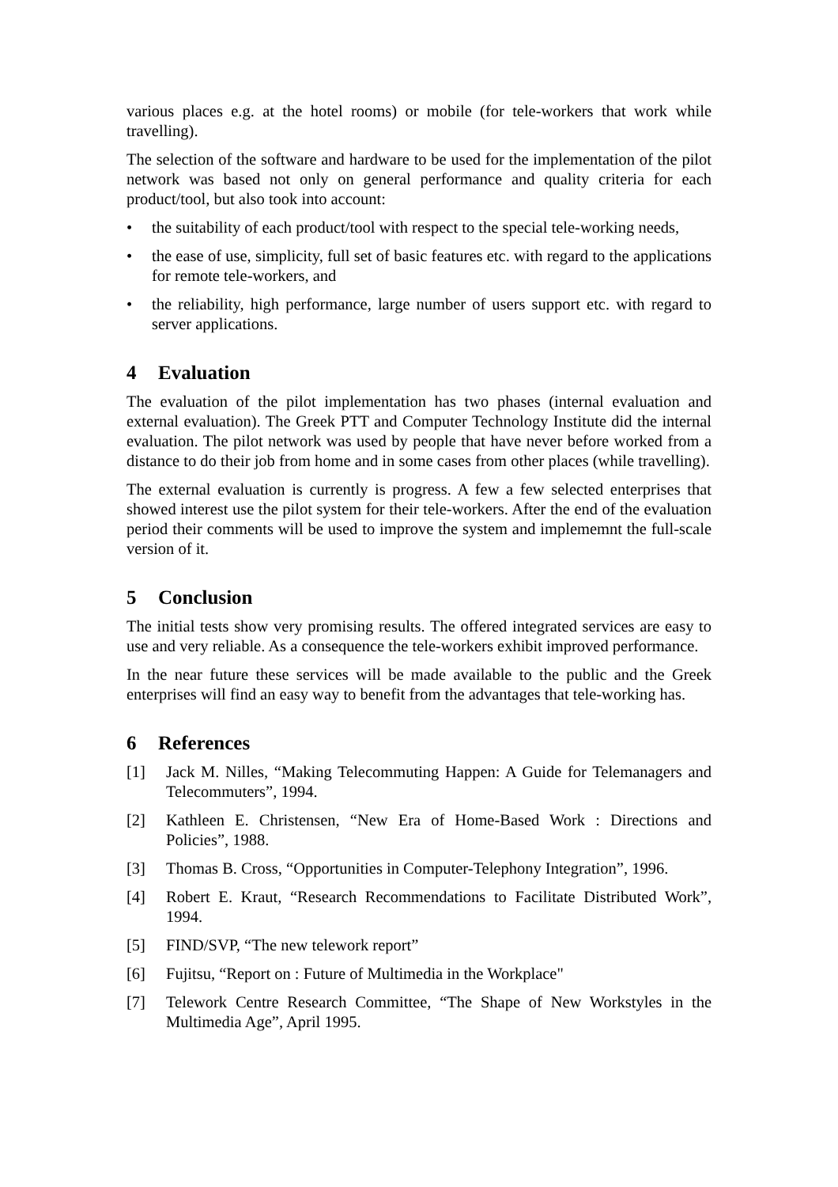various places e.g. at the hotel rooms) or mobile (for tele-workers that work while travelling).
The selection of the software and hardware to be used for the implementation of the pilot network was based not only on general performance and quality criteria for each product/tool, but also took into account:
• the suitability of each product/tool with respect to the special tele-working needs,
• the ease of use, simplicity, full set of basic features etc. with regard to the applications for remote tele-workers, and
• the reliability, high performance, large number of users support etc. with regard to server applications.
4 Evaluation
The evaluation of the pilot implementation has two phases (internal evaluation and external evaluation). The Greek PTT and Computer Technology Institute did the internal evaluation. The pilot network was used by people that have never before worked from a distance to do their job from home and in some cases from other places (while travelling).
The external evaluation is currently is progress. A few a few selected enterprises that showed interest use the pilot system for their tele-workers. After the end of the evaluation period their comments will be used to improve the system and implememnt the full-scale version of it.
5 Conclusion
The initial tests show very promising results. The offered integrated services are easy to use and very reliable. As a consequence the tele-workers exhibit improved performance.
In the near future these services will be made available to the public and the Greek enterprises will find an easy way to benefit from the advantages that tele-working has.
6 References
[1] Jack M. Nilles, “Making Telecommuting Happen: A Guide for Telemanagers and Telecommuters”, 1994.
[2] Kathleen E. Christensen, “New Era of Home-Based Work : Directions and Policies”, 1988.
[3] Thomas B. Cross, “Opportunities in Computer-Telephony Integration”, 1996.
[4] Robert E. Kraut, “Research Recommendations to Facilitate Distributed Work”, 1994.
[5] FIND/SVP, “The new telework report”
[6] Fujitsu, “Report on : Future of Multimedia in the Workplace"
[7] Telework Centre Research Committee, “The Shape of New Workstyles in the Multimedia Age”, April 1995.